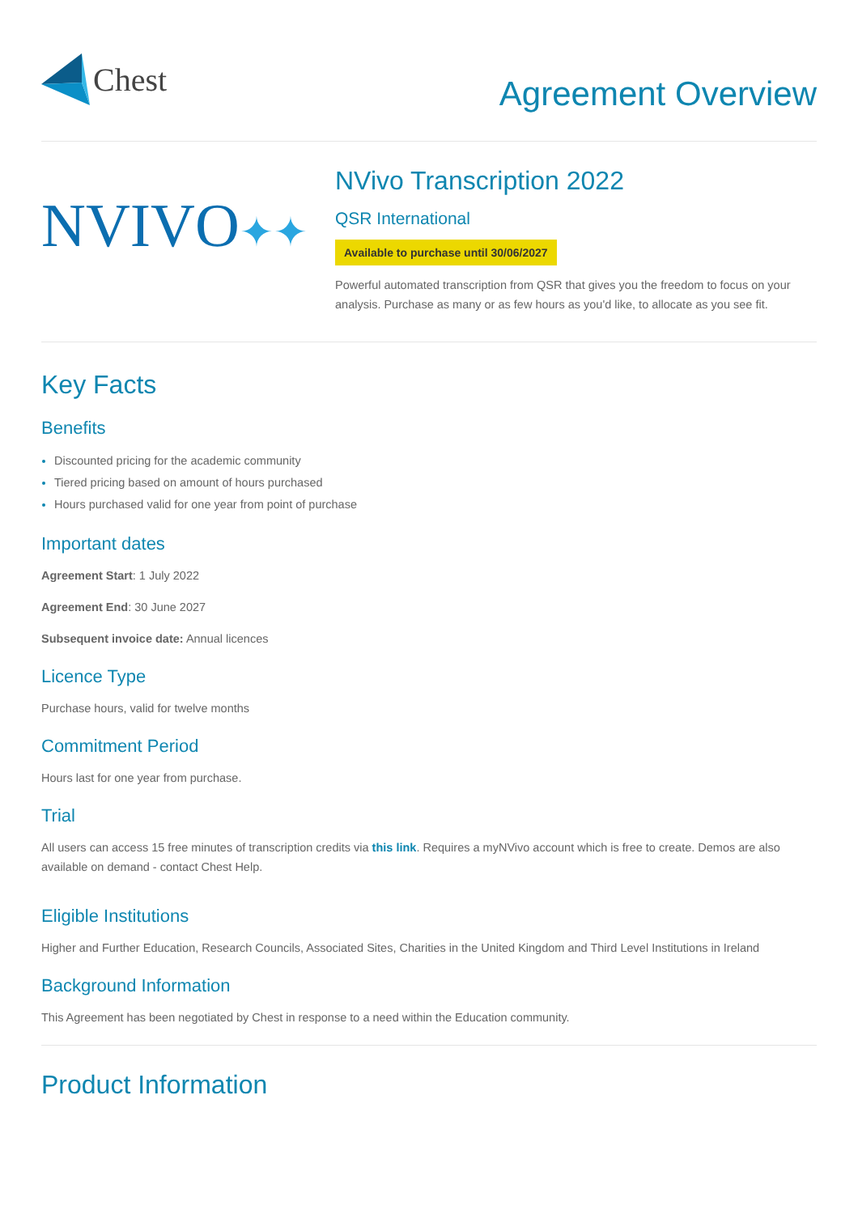Chest
Agreement Overview
NVIVO✦✦
NVivo Transcription 2022
QSR International
Available to purchase until 30/06/2027
Powerful automated transcription from QSR that gives you the freedom to focus on your analysis. Purchase as many or as few hours as you'd like, to allocate as you see fit.
Key Facts
Benefits
Discounted pricing for the academic community
Tiered pricing based on amount of hours purchased
Hours purchased valid for one year from point of purchase
Important dates
Agreement Start: 1 July 2022
Agreement End: 30 June 2027
Subsequent invoice date: Annual licences
Licence Type
Purchase hours, valid for twelve months
Commitment Period
Hours last for one year from purchase.
Trial
All users can access 15 free minutes of transcription credits via this link. Requires a myNVivo account which is free to create. Demos are also available on demand - contact Chest Help.
Eligible Institutions
Higher and Further Education, Research Councils, Associated Sites, Charities in the United Kingdom and Third Level Institutions in Ireland
Background Information
This Agreement has been negotiated by Chest in response to a need within the Education community.
Product Information